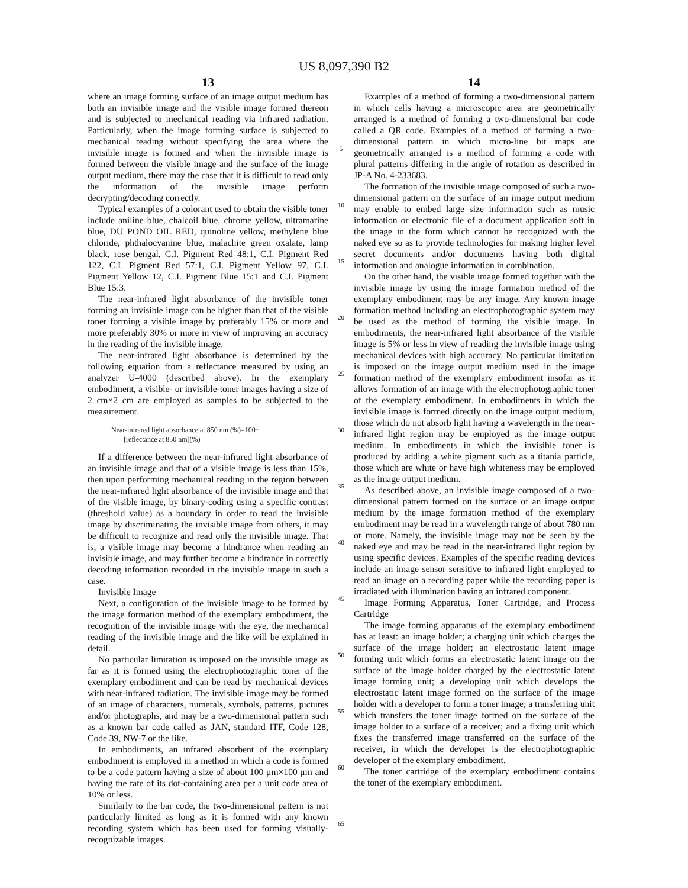US 8,097,390 B2
13
where an image forming surface of an image output medium has both an invisible image and the visible image formed thereon and is subjected to mechanical reading via infrared radiation. Particularly, when the image forming surface is subjected to mechanical reading without specifying the area where the invisible image is formed and when the invisible image is formed between the visible image and the surface of the image output medium, there may the case that it is difficult to read only the information of the invisible image perform decrypting/decoding correctly.
Typical examples of a colorant used to obtain the visible toner include aniline blue, chalcoil blue, chrome yellow, ultramarine blue, DU POND OIL RED, quinoline yellow, methylene blue chloride, phthalocyanine blue, malachite green oxalate, lamp black, rose bengal, C.I. Pigment Red 48:1, C.I. Pigment Red 122, C.I. Pigment Red 57:1, C.I. Pigment Yellow 97, C.I. Pigment Yellow 12, C.I. Pigment Blue 15:1 and C.I. Pigment Blue 15:3.
The near-infrared light absorbance of the invisible toner forming an invisible image can be higher than that of the visible toner forming a visible image by preferably 15% or more and more preferably 30% or more in view of improving an accuracy in the reading of the invisible image.
The near-infrared light absorbance is determined by the following equation from a reflectance measured by using an analyzer U-4000 (described above). In the exemplary embodiment, a visible- or invisible-toner images having a size of 2 cm×2 cm are employed as samples to be subjected to the measurement.
Near-infrared light absorbance at 850 nm (%)=100−
[reflectance at 850 nm](%)
If a difference between the near-infrared light absorbance of an invisible image and that of a visible image is less than 15%, then upon performing mechanical reading in the region between the near-infrared light absorbance of the invisible image and that of the visible image, by binary-coding using a specific contrast (threshold value) as a boundary in order to read the invisible image by discriminating the invisible image from others, it may be difficult to recognize and read only the invisible image. That is, a visible image may become a hindrance when reading an invisible image, and may further become a hindrance in correctly decoding information recorded in the invisible image in such a case.
Invisible Image
Next, a configuration of the invisible image to be formed by the image formation method of the exemplary embodiment, the recognition of the invisible image with the eye, the mechanical reading of the invisible image and the like will be explained in detail.
No particular limitation is imposed on the invisible image as far as it is formed using the electrophotographic toner of the exemplary embodiment and can be read by mechanical devices with near-infrared radiation. The invisible image may be formed of an image of characters, numerals, symbols, patterns, pictures and/or photographs, and may be a two-dimensional pattern such as a known bar code called as JAN, standard ITF, Code 128, Code 39, NW-7 or the like.
In embodiments, an infrared absorbent of the exemplary embodiment is employed in a method in which a code is formed to be a code pattern having a size of about 100 μm×100 μm and having the rate of its dot-containing area per a unit code area of 10% or less.
Similarly to the bar code, the two-dimensional pattern is not particularly limited as long as it is formed with any known recording system which has been used for forming visually-recognizable images.
5
10
15
20
25
30
35
40
45
50
55
60
65
14
Examples of a method of forming a two-dimensional pattern in which cells having a microscopic area are geometrically arranged is a method of forming a two-dimensional bar code called a QR code. Examples of a method of forming a two-dimensional pattern in which micro-line bit maps are geometrically arranged is a method of forming a code with plural patterns differing in the angle of rotation as described in JP-A No. 4-233683.
The formation of the invisible image composed of such a two-dimensional pattern on the surface of an image output medium may enable to embed large size information such as music information or electronic file of a document application soft in the image in the form which cannot be recognized with the naked eye so as to provide technologies for making higher level secret documents and/or documents having both digital information and analogue information in combination.
On the other hand, the visible image formed together with the invisible image by using the image formation method of the exemplary embodiment may be any image. Any known image formation method including an electrophotographic system may be used as the method of forming the visible image. In embodiments, the near-infrared light absorbance of the visible image is 5% or less in view of reading the invisible image using mechanical devices with high accuracy. No particular limitation is imposed on the image output medium used in the image formation method of the exemplary embodiment insofar as it allows formation of an image with the electrophotographic toner of the exemplary embodiment. In embodiments in which the invisible image is formed directly on the image output medium, those which do not absorb light having a wavelength in the near-infrared light region may be employed as the image output medium. In embodiments in which the invisible toner is produced by adding a white pigment such as a titania particle, those which are white or have high whiteness may be employed as the image output medium.
As described above, an invisible image composed of a two-dimensional pattern formed on the surface of an image output medium by the image formation method of the exemplary embodiment may be read in a wavelength range of about 780 nm or more. Namely, the invisible image may not be seen by the naked eye and may be read in the near-infrared light region by using specific devices. Examples of the specific reading devices include an image sensor sensitive to infrared light employed to read an image on a recording paper while the recording paper is irradiated with illumination having an infrared component.
Image Forming Apparatus, Toner Cartridge, and Process Cartridge
The image forming apparatus of the exemplary embodiment has at least: an image holder; a charging unit which charges the surface of the image holder; an electrostatic latent image forming unit which forms an electrostatic latent image on the surface of the image holder charged by the electrostatic latent image forming unit; a developing unit which develops the electrostatic latent image formed on the surface of the image holder with a developer to form a toner image; a transferring unit which transfers the toner image formed on the surface of the image holder to a surface of a receiver; and a fixing unit which fixes the transferred image transferred on the surface of the receiver, in which the developer is the electrophotographic developer of the exemplary embodiment.
The toner cartridge of the exemplary embodiment contains the toner of the exemplary embodiment.